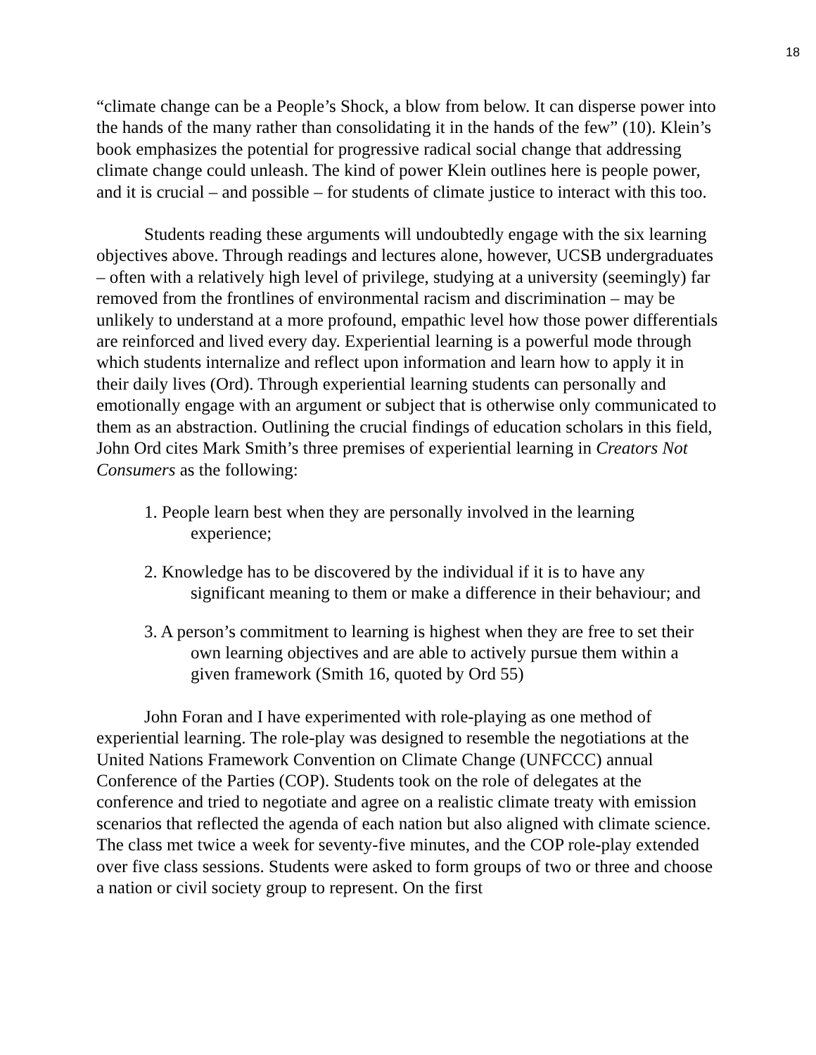18
“climate change can be a People’s Shock, a blow from below. It can disperse power into the hands of the many rather than consolidating it in the hands of the few” (10). Klein’s book emphasizes the potential for progressive radical social change that addressing climate change could unleash. The kind of power Klein outlines here is people power, and it is crucial – and possible – for students of climate justice to interact with this too.
Students reading these arguments will undoubtedly engage with the six learning objectives above. Through readings and lectures alone, however, UCSB undergraduates – often with a relatively high level of privilege, studying at a university (seemingly) far removed from the frontlines of environmental racism and discrimination – may be unlikely to understand at a more profound, empathic level how those power differentials are reinforced and lived every day. Experiential learning is a powerful mode through which students internalize and reflect upon information and learn how to apply it in their daily lives (Ord). Through experiential learning students can personally and emotionally engage with an argument or subject that is otherwise only communicated to them as an abstraction. Outlining the crucial findings of education scholars in this field, John Ord cites Mark Smith’s three premises of experiential learning in Creators Not Consumers as the following:
1. People learn best when they are personally involved in the learning experience;
2. Knowledge has to be discovered by the individual if it is to have any significant meaning to them or make a difference in their behaviour; and
3. A person’s commitment to learning is highest when they are free to set their own learning objectives and are able to actively pursue them within a given framework (Smith 16, quoted by Ord 55)
John Foran and I have experimented with role-playing as one method of experiential learning. The role-play was designed to resemble the negotiations at the United Nations Framework Convention on Climate Change (UNFCCC) annual Conference of the Parties (COP). Students took on the role of delegates at the conference and tried to negotiate and agree on a realistic climate treaty with emission scenarios that reflected the agenda of each nation but also aligned with climate science. The class met twice a week for seventy-five minutes, and the COP role-play extended over five class sessions. Students were asked to form groups of two or three and choose a nation or civil society group to represent. On the first